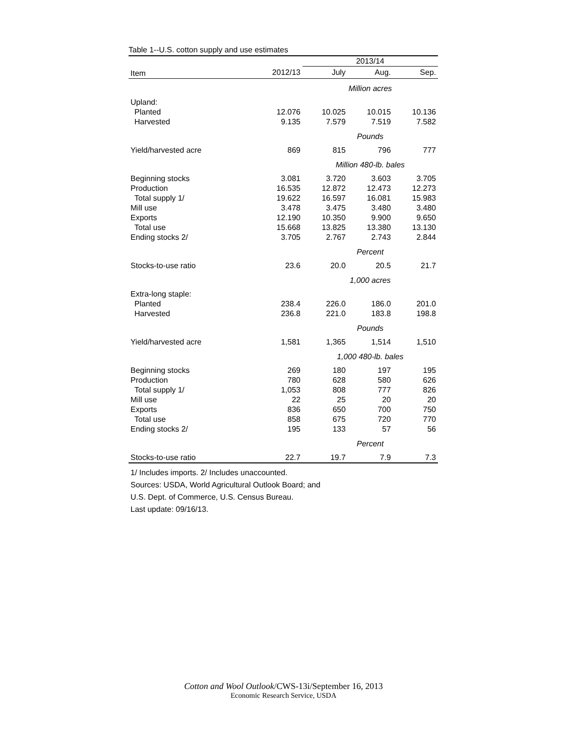Table 1--U.S. cotton supply and use estimates
| | | 2013/14 | | |
| --- | --- | --- | --- | --- |
| Item | 2012/13 | July | Aug. | Sep. |
| | | Million acres | | |
| Upland: | | | | |
| Planted | 12.076 | 10.025 | 10.015 | 10.136 |
| Harvested | 9.135 | 7.579 | 7.519 | 7.582 |
| | | Pounds | | |
| Yield/harvested acre | 869 | 815 | 796 | 777 |
| | | Million 480-lb. bales | | |
| Beginning stocks | 3.081 | 3.720 | 3.603 | 3.705 |
| Production | 16.535 | 12.872 | 12.473 | 12.273 |
| Total supply 1/ | 19.622 | 16.597 | 16.081 | 15.983 |
| Mill use | 3.478 | 3.475 | 3.480 | 3.480 |
| Exports | 12.190 | 10.350 | 9.900 | 9.650 |
| Total use | 15.668 | 13.825 | 13.380 | 13.130 |
| Ending stocks 2/ | 3.705 | 2.767 | 2.743 | 2.844 |
| | | Percent | | |
| Stocks-to-use ratio | 23.6 | 20.0 | 20.5 | 21.7 |
| | | 1,000 acres | | |
| Extra-long staple: | | | | |
| Planted | 238.4 | 226.0 | 186.0 | 201.0 |
| Harvested | 236.8 | 221.0 | 183.8 | 198.8 |
| | | Pounds | | |
| Yield/harvested acre | 1,581 | 1,365 | 1,514 | 1,510 |
| | | 1,000 480-lb. bales | | |
| Beginning stocks | 269 | 180 | 197 | 195 |
| Production | 780 | 628 | 580 | 626 |
| Total supply 1/ | 1,053 | 808 | 777 | 826 |
| Mill use | 22 | 25 | 20 | 20 |
| Exports | 836 | 650 | 700 | 750 |
| Total use | 858 | 675 | 720 | 770 |
| Ending stocks 2/ | 195 | 133 | 57 | 56 |
| | | Percent | | |
| Stocks-to-use ratio | 22.7 | 19.7 | 7.9 | 7.3 |
1/ Includes imports. 2/ Includes unaccounted.
Sources: USDA, World Agricultural Outlook Board; and
U.S. Dept. of Commerce, U.S. Census Bureau.
Last update: 09/16/13.
Cotton and Wool Outlook/CWS-13i/September 16, 2013
Economic Research Service, USDA